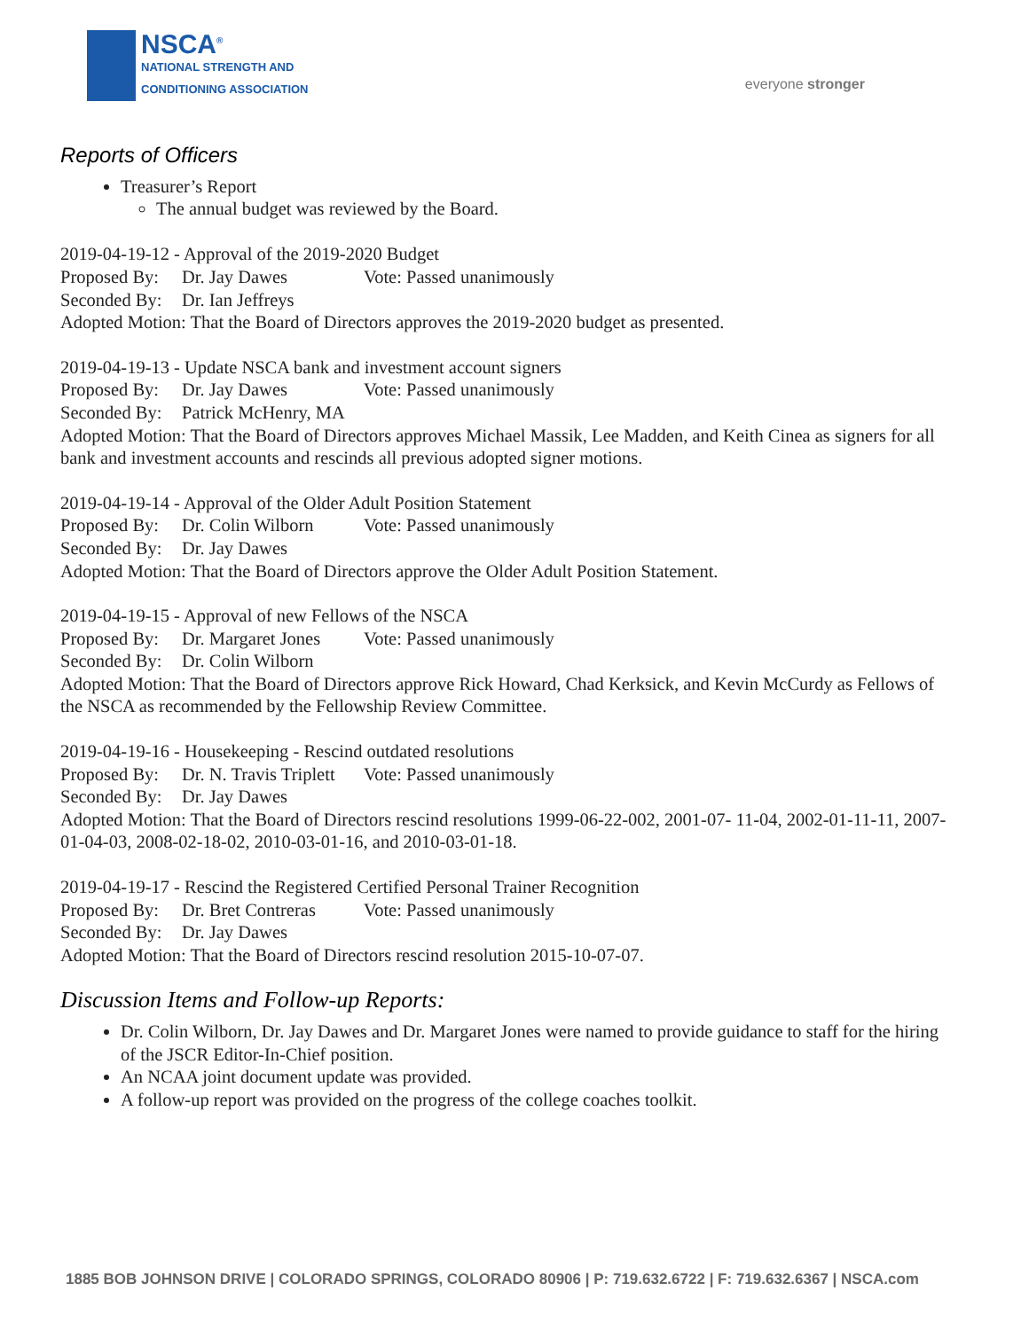NSCA<sup>®</sup>
NATIONAL STRENGTH AND
CONDITIONING ASSOCIATION
everyone stronger
Reports of Officers
Treasurer’s Report
The annual budget was reviewed by the Board.
2019-04-19-12 - Approval of the 2019-2020 Budget
Proposed By: Dr. Jay Dawes Vote: Passed unanimously
Seconded By: Dr. Ian Jeffreys
Adopted Motion: That the Board of Directors approves the 2019-2020 budget as presented.
2019-04-19-13 - Update NSCA bank and investment account signers
Proposed By: Dr. Jay Dawes Vote: Passed unanimously
Seconded By: Patrick McHenry, MA
Adopted Motion: That the Board of Directors approves Michael Massik, Lee Madden, and Keith Cinea as signers for all bank and investment accounts and rescinds all previous adopted signer motions.
2019-04-19-14 - Approval of the Older Adult Position Statement
Proposed By: Dr. Colin Wilborn Vote: Passed unanimously
Seconded By: Dr. Jay Dawes
Adopted Motion: That the Board of Directors approve the Older Adult Position Statement.
2019-04-19-15 - Approval of new Fellows of the NSCA
Proposed By: Dr. Margaret Jones Vote: Passed unanimously
Seconded By: Dr. Colin Wilborn
Adopted Motion: That the Board of Directors approve Rick Howard, Chad Kerksick, and Kevin McCurdy as Fellows of the NSCA as recommended by the Fellowship Review Committee.
2019-04-19-16 - Housekeeping - Rescind outdated resolutions
Proposed By: Dr. N. Travis Triplett Vote: Passed unanimously
Seconded By: Dr. Jay Dawes
Adopted Motion: That the Board of Directors rescind resolutions 1999-06-22-002, 2001-07- 11-04, 2002-01-11-11, 2007-01-04-03, 2008-02-18-02, 2010-03-01-16, and 2010-03-01-18.
2019-04-19-17 - Rescind the Registered Certified Personal Trainer Recognition
Proposed By: Dr. Bret Contreras Vote: Passed unanimously
Seconded By: Dr. Jay Dawes
Adopted Motion: That the Board of Directors rescind resolution 2015-10-07-07.
Discussion Items and Follow-up Reports:
Dr. Colin Wilborn, Dr. Jay Dawes and Dr. Margaret Jones were named to provide guidance to staff for the hiring of the JSCR Editor-In-Chief position.
An NCAA joint document update was provided.
A follow-up report was provided on the progress of the college coaches toolkit.
1885 BOB JOHNSON DRIVE | COLORADO SPRINGS, COLORADO 80906 | P: 719.632.6722 | F: 719.632.6367 | NSCA.com